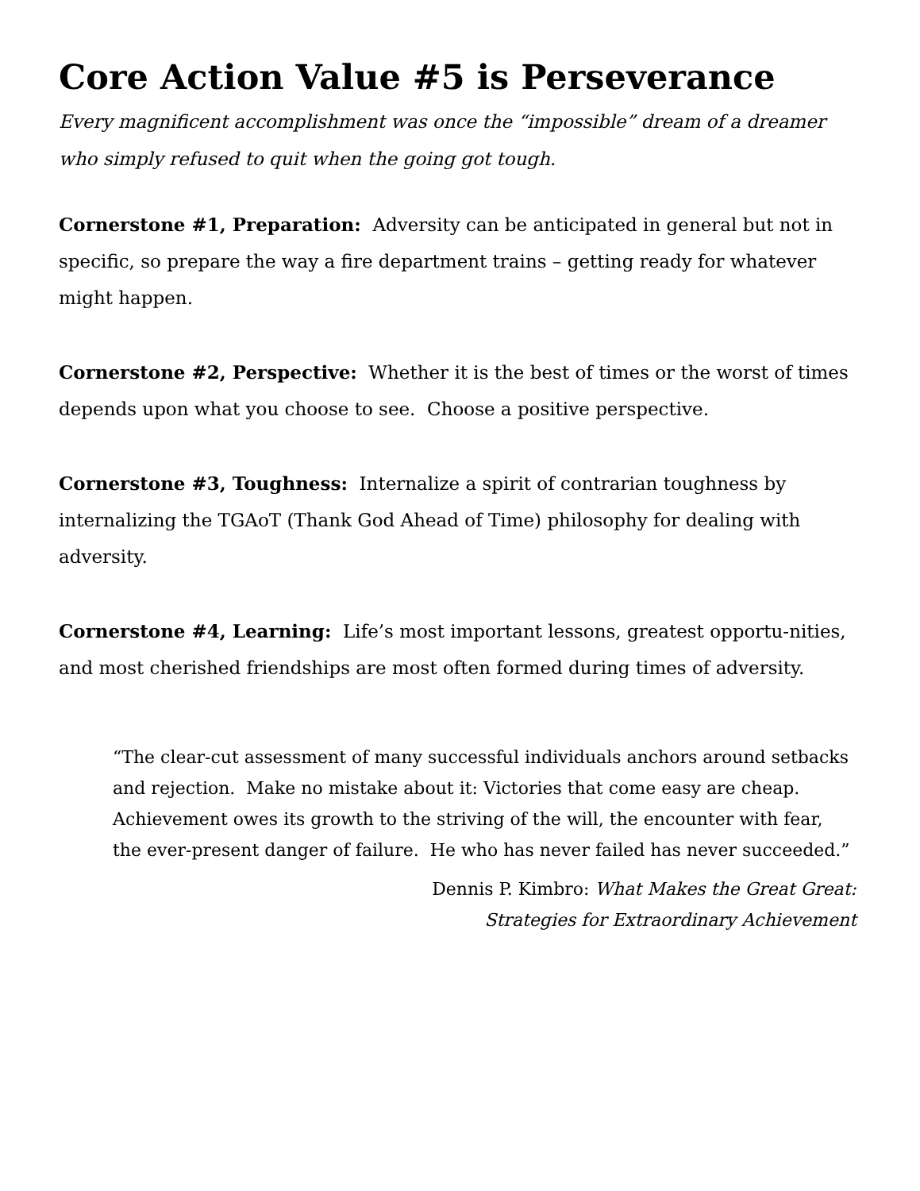Core Action Value #5 is Perseverance
Every magnificent accomplishment was once the “impossible” dream of a dreamer who simply refused to quit when the going got tough.
Cornerstone #1, Preparation: Adversity can be anticipated in general but not in specific, so prepare the way a fire department trains – getting ready for whatever might happen.
Cornerstone #2, Perspective: Whether it is the best of times or the worst of times depends upon what you choose to see. Choose a positive perspective.
Cornerstone #3, Toughness: Internalize a spirit of contrarian toughness by internalizing the TGAoT (Thank God Ahead of Time) philosophy for dealing with adversity.
Cornerstone #4, Learning: Life’s most important lessons, greatest opportu-nities, and most cherished friendships are most often formed during times of adversity.
“The clear-cut assessment of many successful individuals anchors around setbacks and rejection. Make no mistake about it: Victories that come easy are cheap. Achievement owes its growth to the striving of the will, the encounter with fear, the ever-present danger of failure. He who has never failed has never succeeded.”
Dennis P. Kimbro: What Makes the Great Great:
Strategies for Extraordinary Achievement